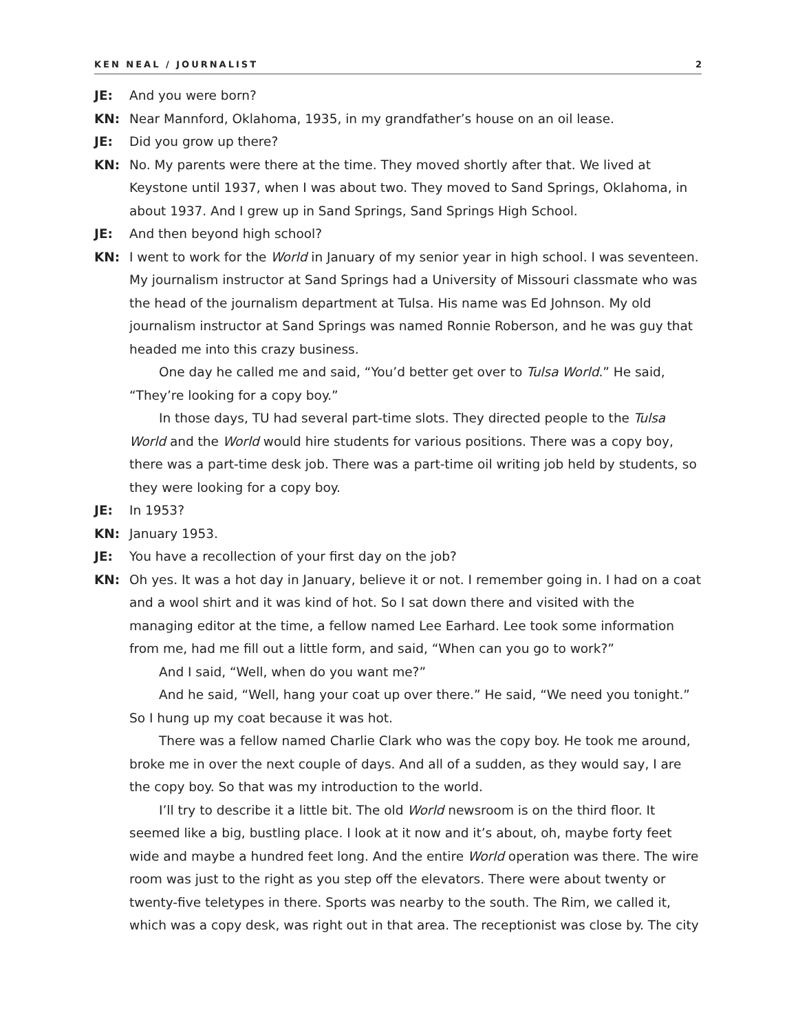KEN NEAL / JOURNALIST 2
JE: And you were born?
KN: Near Mannford, Oklahoma, 1935, in my grandfather’s house on an oil lease.
JE: Did you grow up there?
KN: No. My parents were there at the time. They moved shortly after that. We lived at Keystone until 1937, when I was about two. They moved to Sand Springs, Oklahoma, in about 1937. And I grew up in Sand Springs, Sand Springs High School.
JE: And then beyond high school?
KN: I went to work for the World in January of my senior year in high school. I was seventeen. My journalism instructor at Sand Springs had a University of Missouri classmate who was the head of the journalism department at Tulsa. His name was Ed Johnson. My old journalism instructor at Sand Springs was named Ronnie Roberson, and he was guy that headed me into this crazy business.
One day he called me and said, “You’d better get over to Tulsa World.” He said, “They’re looking for a copy boy.”
In those days, TU had several part-time slots. They directed people to the Tulsa World and the World would hire students for various positions. There was a copy boy, there was a part-time desk job. There was a part-time oil writing job held by students, so they were looking for a copy boy.
JE: In 1953?
KN: January 1953.
JE: You have a recollection of your first day on the job?
KN: Oh yes. It was a hot day in January, believe it or not. I remember going in. I had on a coat and a wool shirt and it was kind of hot. So I sat down there and visited with the managing editor at the time, a fellow named Lee Earhard. Lee took some information from me, had me fill out a little form, and said, “When can you go to work?”
And I said, “Well, when do you want me?”
And he said, “Well, hang your coat up over there.” He said, “We need you tonight.” So I hung up my coat because it was hot.
There was a fellow named Charlie Clark who was the copy boy. He took me around, broke me in over the next couple of days. And all of a sudden, as they would say, I are the copy boy. So that was my introduction to the world.
I’ll try to describe it a little bit. The old World newsroom is on the third floor. It seemed like a big, bustling place. I look at it now and it’s about, oh, maybe forty feet wide and maybe a hundred feet long. And the entire World operation was there. The wire room was just to the right as you step off the elevators. There were about twenty or twenty-five teletypes in there. Sports was nearby to the south. The Rim, we called it, which was a copy desk, was right out in that area. The receptionist was close by. The city